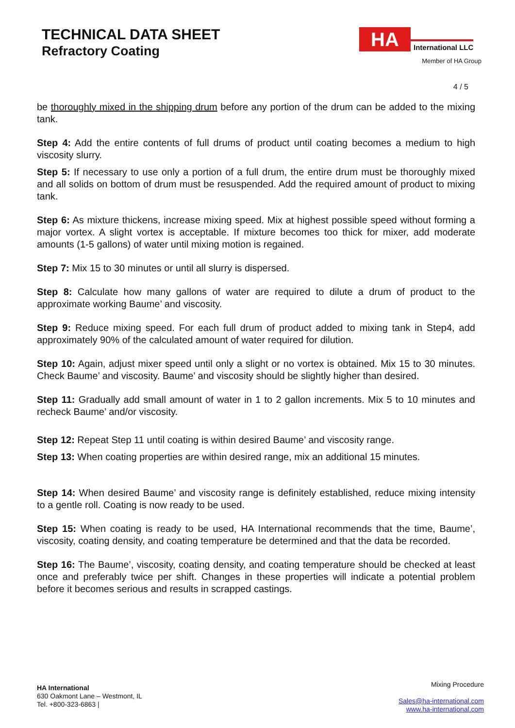TECHNICAL DATA SHEET
Refractory Coating
HA
International LLC
Member of HA Group
4 / 5
be thoroughly mixed in the shipping drum before any portion of the drum can be added to the mixing tank.
Step 4: Add the entire contents of full drums of product until coating becomes a medium to high viscosity slurry.
Step 5: If necessary to use only a portion of a full drum, the entire drum must be thoroughly mixed and all solids on bottom of drum must be resuspended. Add the required amount of product to mixing tank.
Step 6: As mixture thickens, increase mixing speed. Mix at highest possible speed without forming a major vortex. A slight vortex is acceptable. If mixture becomes too thick for mixer, add moderate amounts (1-5 gallons) of water until mixing motion is regained.
Step 7: Mix 15 to 30 minutes or until all slurry is dispersed.
Step 8: Calculate how many gallons of water are required to dilute a drum of product to the approximate working Baume’ and viscosity.
Step 9: Reduce mixing speed. For each full drum of product added to mixing tank in Step4, add approximately 90% of the calculated amount of water required for dilution.
Step 10: Again, adjust mixer speed until only a slight or no vortex is obtained. Mix 15 to 30 minutes. Check Baume’ and viscosity. Baume’ and viscosity should be slightly higher than desired.
Step 11: Gradually add small amount of water in 1 to 2 gallon increments. Mix 5 to 10 minutes and recheck Baume’ and/or viscosity.
Step 12: Repeat Step 11 until coating is within desired Baume’ and viscosity range.
Step 13: When coating properties are within desired range, mix an additional 15 minutes.
Step 14: When desired Baume’ and viscosity range is definitely established, reduce mixing intensity to a gentle roll. Coating is now ready to be used.
Step 15: When coating is ready to be used, HA International recommends that the time, Baume’, viscosity, coating density, and coating temperature be determined and that the data be recorded.
Step 16: The Baume’, viscosity, coating density, and coating temperature should be checked at least once and preferably twice per shift. Changes in these properties will indicate a potential problem before it becomes serious and results in scrapped castings.
HA International
630 Oakmont Lane – Westmont, IL
Tel. +800-323-6863 |
Mixing Procedure
Sales@ha-international.com
www.ha-international.com